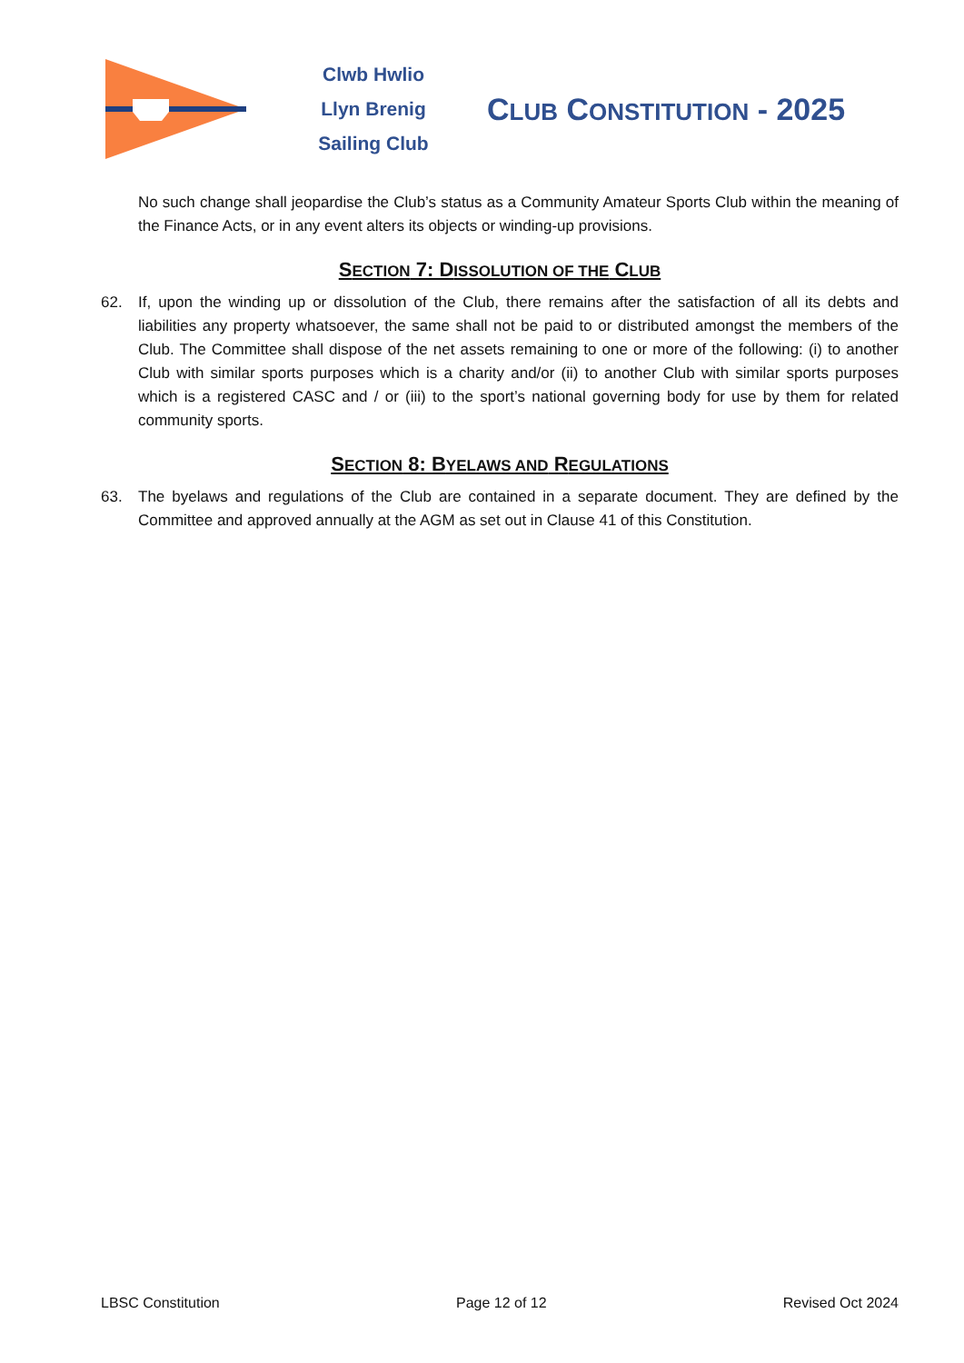Clwb Hwlio
Llyn Brenig
Sailing Club
CLUB CONSTITUTION - 2025
No such change shall jeopardise the Club’s status as a Community Amateur Sports Club within the meaning of the Finance Acts, or in any event alters its objects or winding-up provisions.
SECTION 7: DISSOLUTION OF THE CLUB
62. If, upon the winding up or dissolution of the Club, there remains after the satisfaction of all its debts and liabilities any property whatsoever, the same shall not be paid to or distributed amongst the members of the Club. The Committee shall dispose of the net assets remaining to one or more of the following: (i) to another Club with similar sports purposes which is a charity and/or (ii) to another Club with similar sports purposes which is a registered CASC and / or (iii) to the sport’s national governing body for use by them for related community sports.
SECTION 8: BYELAWS AND REGULATIONS
63. The byelaws and regulations of the Club are contained in a separate document. They are defined by the Committee and approved annually at the AGM as set out in Clause 41 of this Constitution.
LBSC Constitution Page 12 of 12 Revised Oct 2024